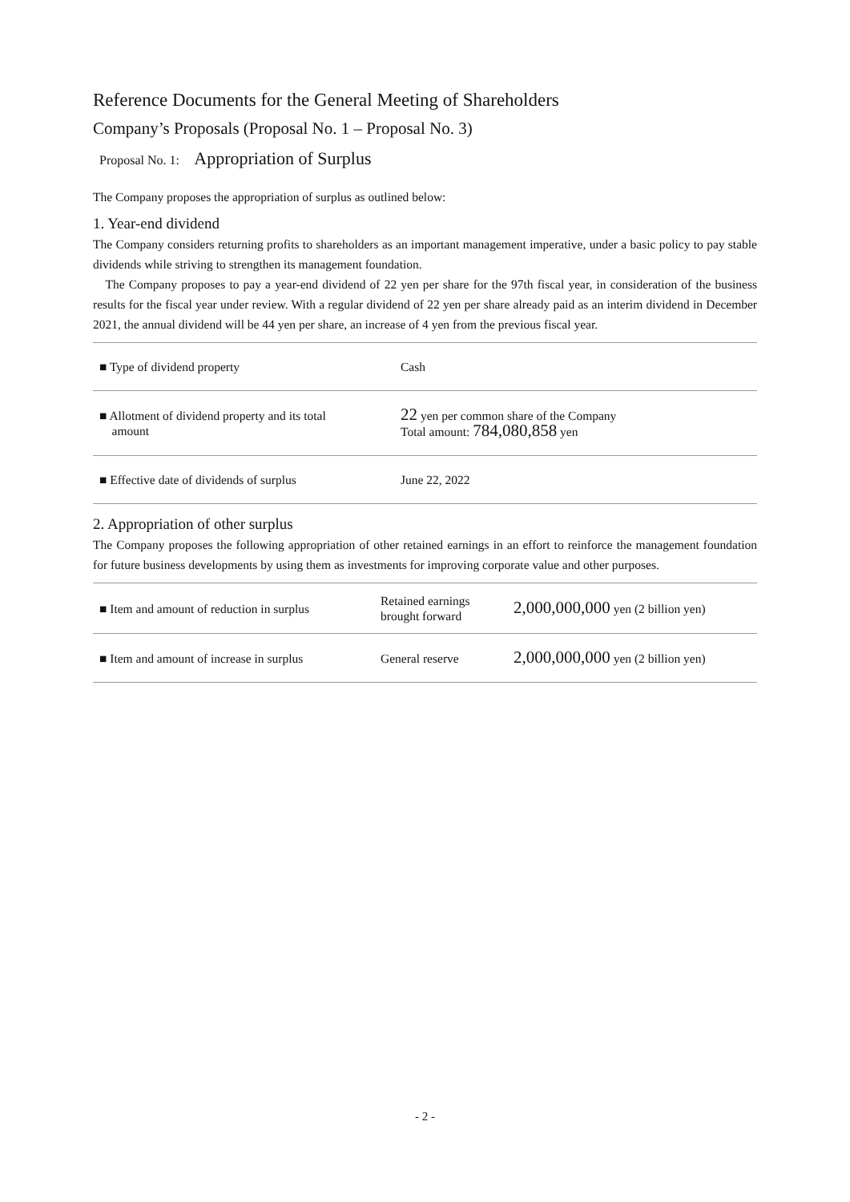Reference Documents for the General Meeting of Shareholders
Company’s Proposals (Proposal No. 1 – Proposal No. 3)
Proposal No. 1: Appropriation of Surplus
The Company proposes the appropriation of surplus as outlined below:
1. Year-end dividend
The Company considers returning profits to shareholders as an important management imperative, under a basic policy to pay stable dividends while striving to strengthen its management foundation.
The Company proposes to pay a year-end dividend of 22 yen per share for the 97th fiscal year, in consideration of the business results for the fiscal year under review. With a regular dividend of 22 yen per share already paid as an interim dividend in December 2021, the annual dividend will be 44 yen per share, an increase of 4 yen from the previous fiscal year.
| ■ Type of dividend property | Cash |
| ■ Allotment of dividend property and its total amount | 22 yen per common share of the Company Total amount: 784,080,858 yen |
| ■ Effective date of dividends of surplus | June 22, 2022 |
2. Appropriation of other surplus
The Company proposes the following appropriation of other retained earnings in an effort to reinforce the management foundation for future business developments by using them as investments for improving corporate value and other purposes.
| ■ Item and amount of reduction in surplus | Retained earnings brought forward | 2,000,000,000 yen (2 billion yen) |
| ■ Item and amount of increase in surplus | General reserve | 2,000,000,000 yen (2 billion yen) |
- 2 -